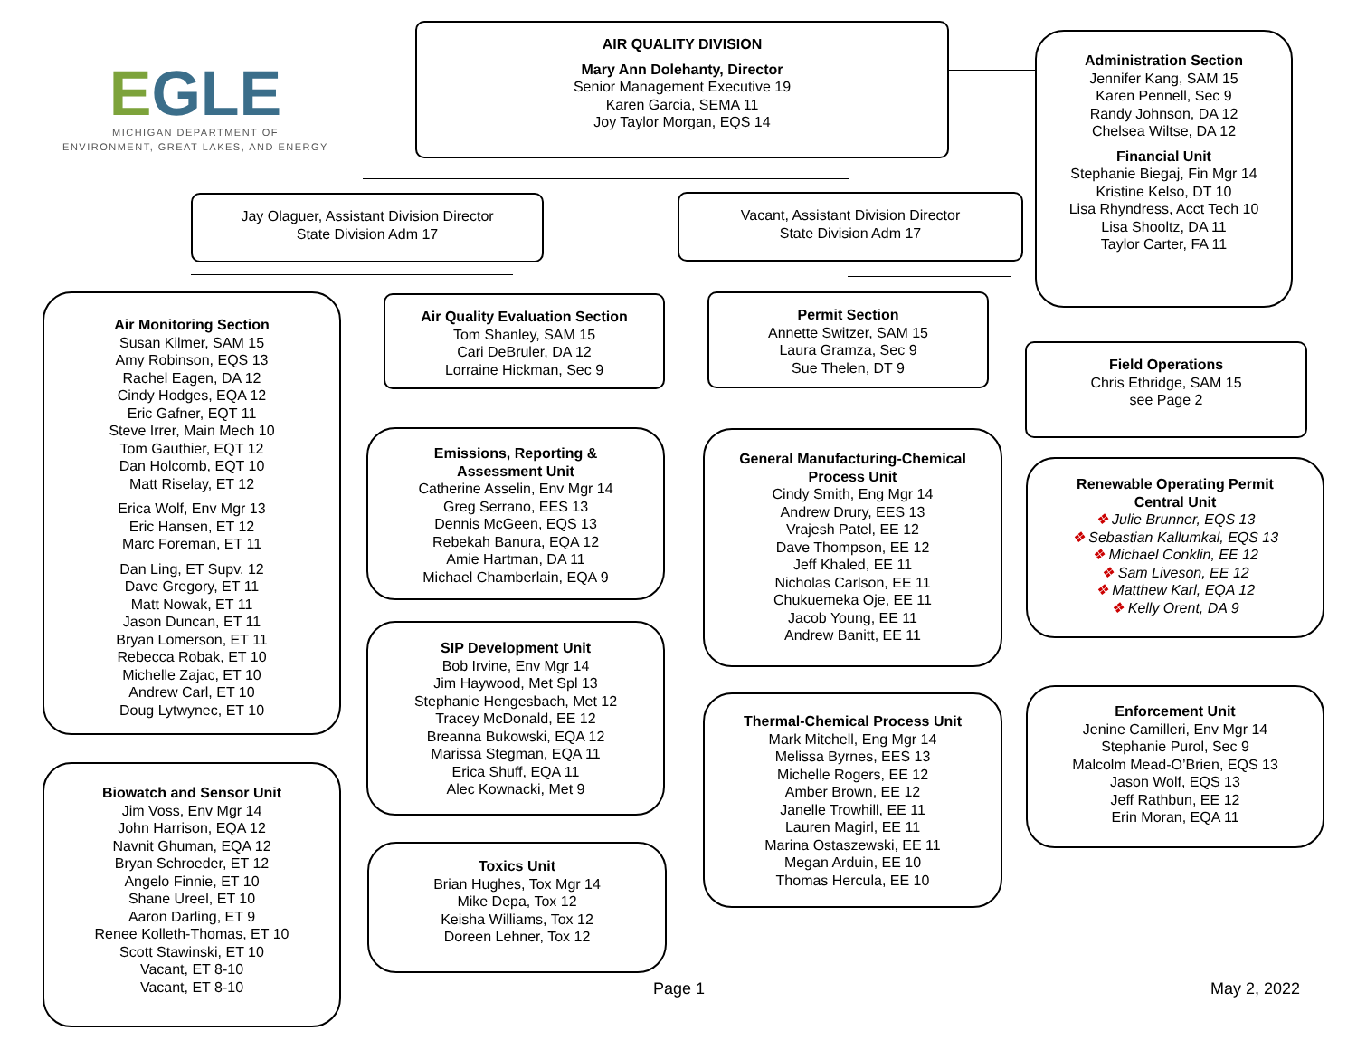EGLE
MICHIGAN DEPARTMENT OF
ENVIRONMENT, GREAT LAKES, AND ENERGY
AIR QUALITY DIVISION
Mary Ann Dolehanty, Director
Senior Management Executive 19
Karen Garcia, SEMA 11
Joy Taylor Morgan, EQS 14
Administration Section
Jennifer Kang, SAM 15
Karen Pennell, Sec 9
Randy Johnson, DA 12
Chelsea Wiltse, DA 12
Financial Unit
Stephanie Biegaj, Fin Mgr 14
Kristine Kelso, DT 10
Lisa Rhyndress, Acct Tech 10
Lisa Shooltz, DA 11
Taylor Carter, FA 11
Jay Olaguer, Assistant Division Director
State Division Adm 17
Vacant, Assistant Division Director
State Division Adm 17
Air Monitoring Section
Susan Kilmer, SAM 15
Amy Robinson, EQS 13
Rachel Eagen, DA 12
Cindy Hodges, EQA 12
Eric Gafner, EQT 11
Steve Irrer, Main Mech 10
Tom Gauthier, EQT 12
Dan Holcomb, EQT 10
Matt Riselay, ET 12
Erica Wolf, Env Mgr 13
Eric Hansen, ET 12
Marc Foreman, ET 11
Dan Ling, ET Supv. 12
Dave Gregory, ET 11
Matt Nowak, ET 11
Jason Duncan, ET 11
Bryan Lomerson, ET 11
Rebecca Robak, ET 10
Michelle Zajac, ET 10
Andrew Carl, ET 10
Doug Lytwynec, ET 10
Biowatch and Sensor Unit
Jim Voss, Env Mgr 14
John Harrison, EQA 12
Navnit Ghuman, EQA 12
Bryan Schroeder, ET 12
Angelo Finnie, ET 10
Shane Ureel, ET 10
Aaron Darling, ET 9
Renee Kolleth-Thomas, ET 10
Scott Stawinski, ET 10
Vacant, ET 8-10
Vacant, ET 8-10
Air Quality Evaluation Section
Tom Shanley, SAM 15
Cari DeBruler, DA 12
Lorraine Hickman, Sec 9
Emissions, Reporting &
Assessment Unit
Catherine Asselin, Env Mgr 14
Greg Serrano, EES 13
Dennis McGeen, EQS 13
Rebekah Banura, EQA 12
Amie Hartman, DA 11
Michael Chamberlain, EQA 9
SIP Development Unit
Bob Irvine, Env Mgr 14
Jim Haywood, Met Spl 13
Stephanie Hengesbach, Met 12
Tracey McDonald, EE 12
Breanna Bukowski, EQA 12
Marissa Stegman, EQA 11
Erica Shuff, EQA 11
Alec Kownacki, Met 9
Toxics Unit
Brian Hughes, Tox Mgr 14
Mike Depa, Tox 12
Keisha Williams, Tox 12
Doreen Lehner, Tox 12
Permit Section
Annette Switzer, SAM 15
Laura Gramza, Sec 9
Sue Thelen, DT 9
General Manufacturing-Chemical
Process Unit
Cindy Smith, Eng Mgr 14
Andrew Drury, EES 13
Vrajesh Patel, EE 12
Dave Thompson, EE 12
Jeff Khaled, EE 11
Nicholas Carlson, EE 11
Chukuemeka Oje, EE 11
Jacob Young, EE 11
Andrew Banitt, EE 11
Thermal-Chemical Process Unit
Mark Mitchell, Eng Mgr 14
Melissa Byrnes, EES 13
Michelle Rogers, EE 12
Amber Brown, EE 12
Janelle Trowhill, EE 11
Lauren Magirl, EE 11
Marina Ostaszewski, EE 11
Megan Arduin, EE 10
Thomas Hercula, EE 10
Field Operations
Chris Ethridge, SAM 15
see Page 2
Renewable Operating Permit
Central Unit
❖ Julie Brunner, EQS 13
❖ Sebastian Kallumkal, EQS 13
❖ Michael Conklin, EE 12
❖ Sam Liveson, EE 12
❖ Matthew Karl, EQA 12
❖ Kelly Orent, DA 9
Enforcement Unit
Jenine Camilleri, Env Mgr 14
Stephanie Purol, Sec 9
Malcolm Mead-O’Brien, EQS 13
Jason Wolf, EQS 13
Jeff Rathbun, EE 12
Erin Moran, EQA 11
Page 1 May 2, 2022